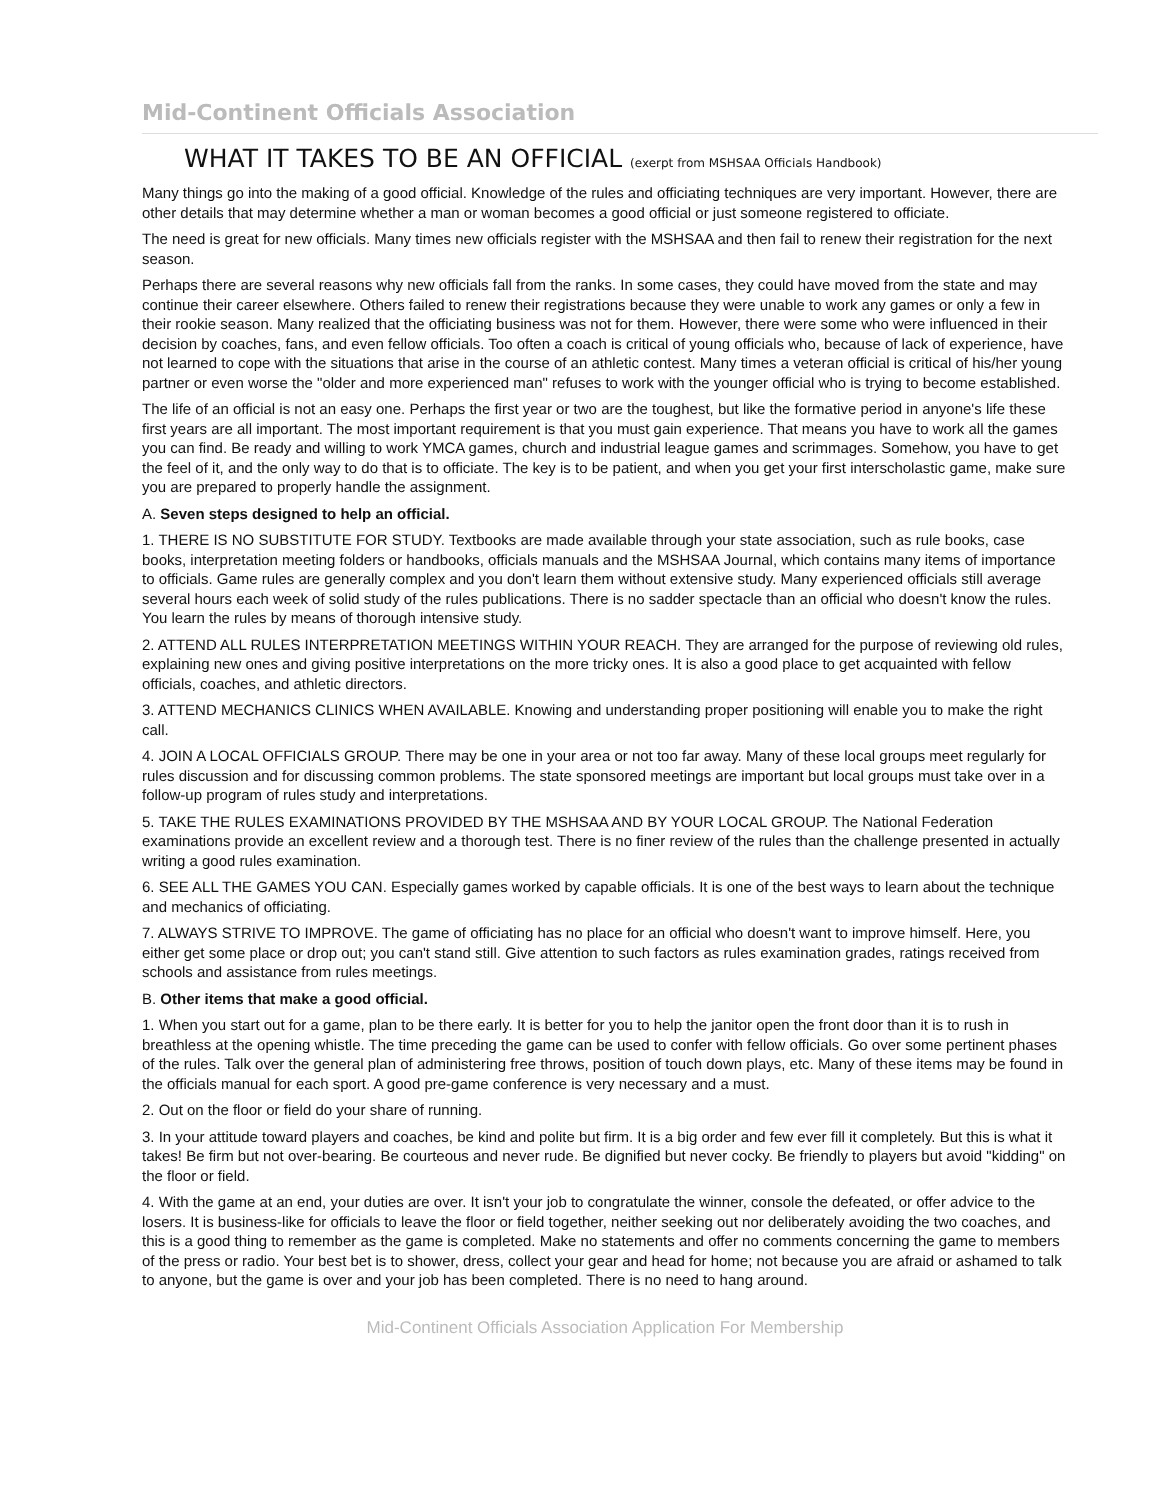Mid-Continent Officials Association
WHAT IT TAKES TO BE AN OFFICIAL (exerpt from MSHSAA Officials Handbook)
Many things go into the making of a good official. Knowledge of the rules and officiating techniques are very important. However, there are other details that may determine whether a man or woman becomes a good official or just someone registered to officiate.
The need is great for new officials. Many times new officials register with the MSHSAA and then fail to renew their registration for the next season.
Perhaps there are several reasons why new officials fall from the ranks. In some cases, they could have moved from the state and may continue their career elsewhere. Others failed to renew their registrations because they were unable to work any games or only a few in their rookie season. Many realized that the officiating business was not for them. However, there were some who were influenced in their decision by coaches, fans, and even fellow officials. Too often a coach is critical of young officials who, because of lack of experience, have not learned to cope with the situations that arise in the course of an athletic contest. Many times a veteran official is critical of his/her young partner or even worse the "older and more experienced man" refuses to work with the younger official who is trying to become established.
The life of an official is not an easy one. Perhaps the first year or two are the toughest, but like the formative period in anyone's life these first years are all important. The most important requirement is that you must gain experience. That means you have to work all the games you can find. Be ready and willing to work YMCA games, church and industrial league games and scrimmages. Somehow, you have to get the feel of it, and the only way to do that is to officiate. The key is to be patient, and when you get your first interscholastic game, make sure you are prepared to properly handle the assignment.
A. Seven steps designed to help an official.
1. THERE IS NO SUBSTITUTE FOR STUDY. Textbooks are made available through your state association, such as rule books, case books, interpretation meeting folders or handbooks, officials manuals and the MSHSAA Journal, which contains many items of importance to officials. Game rules are generally complex and you don't learn them without extensive study. Many experienced officials still average several hours each week of solid study of the rules publications. There is no sadder spectacle than an official who doesn't know the rules. You learn the rules by means of thorough intensive study.
2. ATTEND ALL RULES INTERPRETATION MEETINGS WITHIN YOUR REACH. They are arranged for the purpose of reviewing old rules, explaining new ones and giving positive interpretations on the more tricky ones. It is also a good place to get acquainted with fellow officials, coaches, and athletic directors.
3. ATTEND MECHANICS CLINICS WHEN AVAILABLE. Knowing and understanding proper positioning will enable you to make the right call.
4. JOIN A LOCAL OFFICIALS GROUP. There may be one in your area or not too far away. Many of these local groups meet regularly for rules discussion and for discussing common problems. The state sponsored meetings are important but local groups must take over in a follow-up program of rules study and interpretations.
5. TAKE THE RULES EXAMINATIONS PROVIDED BY THE MSHSAA AND BY YOUR LOCAL GROUP. The National Federation examinations provide an excellent review and a thorough test. There is no finer review of the rules than the challenge presented in actually writing a good rules examination.
6. SEE ALL THE GAMES YOU CAN. Especially games worked by capable officials. It is one of the best ways to learn about the technique and mechanics of officiating.
7. ALWAYS STRIVE TO IMPROVE. The game of officiating has no place for an official who doesn't want to improve himself. Here, you either get some place or drop out; you can't stand still. Give attention to such factors as rules examination grades, ratings received from schools and assistance from rules meetings.
B. Other items that make a good official.
1. When you start out for a game, plan to be there early. It is better for you to help the janitor open the front door than it is to rush in breathless at the opening whistle. The time preceding the game can be used to confer with fellow officials. Go over some pertinent phases of the rules. Talk over the general plan of administering free throws, position of touch down plays, etc. Many of these items may be found in the officials manual for each sport. A good pre-game conference is very necessary and a must.
2. Out on the floor or field do your share of running.
3. In your attitude toward players and coaches, be kind and polite but firm. It is a big order and few ever fill it completely. But this is what it takes! Be firm but not over-bearing. Be courteous and never rude. Be dignified but never cocky. Be friendly to players but avoid "kidding" on the floor or field.
4. With the game at an end, your duties are over. It isn't your job to congratulate the winner, console the defeated, or offer advice to the losers. It is business-like for officials to leave the floor or field together, neither seeking out nor deliberately avoiding the two coaches, and this is a good thing to remember as the game is completed. Make no statements and offer no comments concerning the game to members of the press or radio. Your best bet is to shower, dress, collect your gear and head for home; not because you are afraid or ashamed to talk to anyone, but the game is over and your job has been completed. There is no need to hang around.
Mid-Continent Officials Association Application For Membership